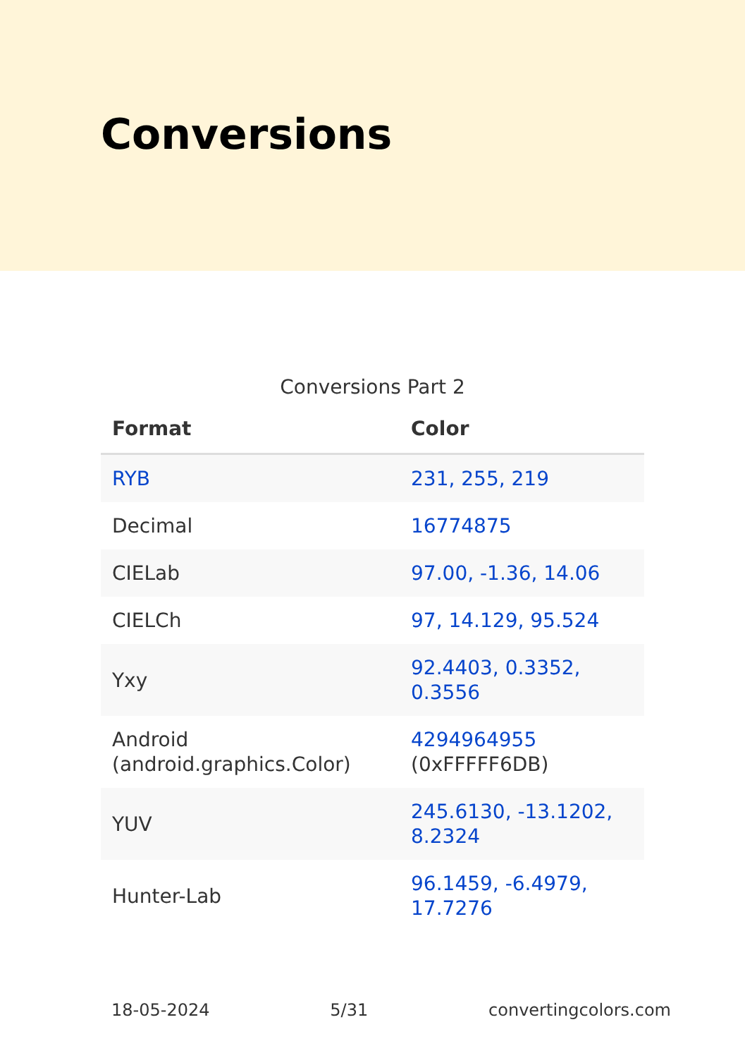Conversions
Conversions Part 2
| Format | Color |
| --- | --- |
| RYB | 231, 255, 219 |
| Decimal | 16774875 |
| CIELab | 97.00, -1.36, 14.06 |
| CIELCh | 97, 14.129, 95.524 |
| Yxy | 92.4403, 0.3352, 0.3556 |
| Android (android.graphics.Color) | 4294964955 (0xFFFFF6DB) |
| YUV | 245.6130, -13.1202, 8.2324 |
| Hunter-Lab | 96.1459, -6.4979, 17.7276 |
18-05-2024 5/31 convertingcolors.com